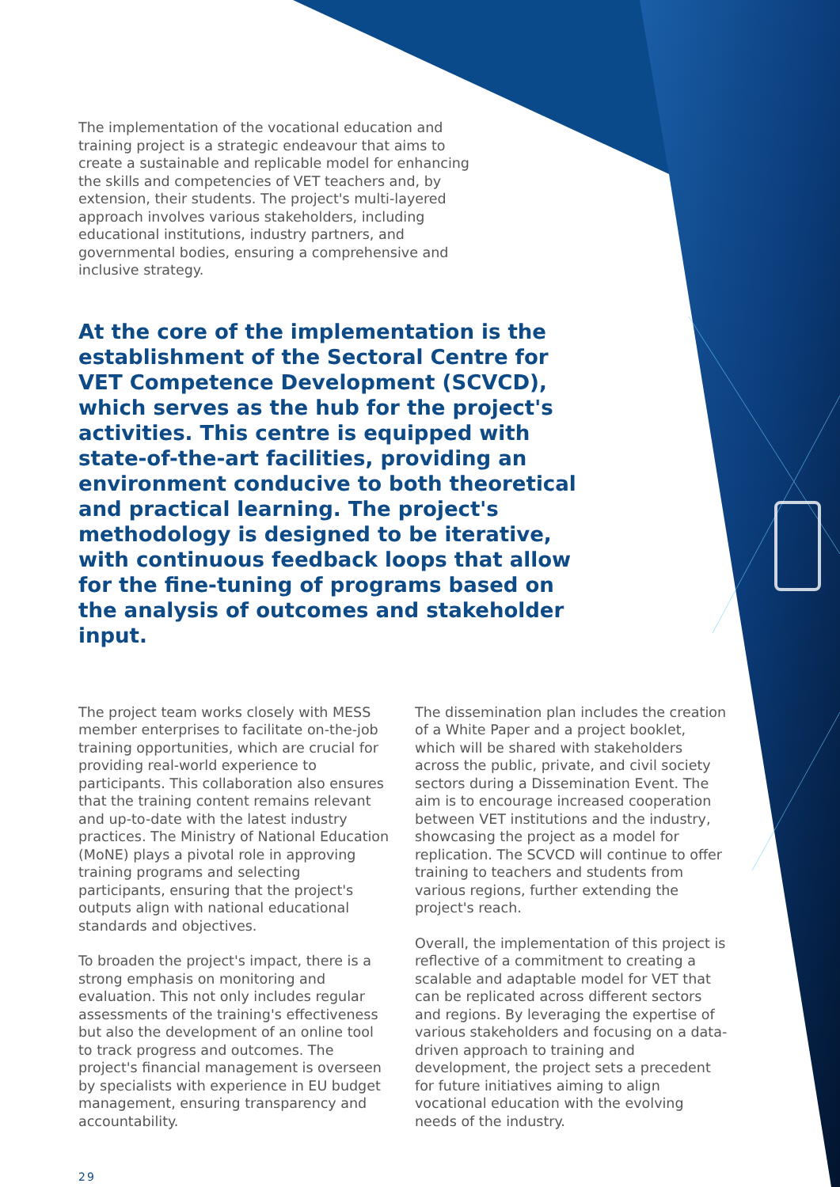The implementation of the vocational education and training project is a strategic endeavour that aims to create a sustainable and replicable model for enhancing the skills and competencies of VET teachers and, by extension, their students. The project's multi-layered approach involves various stakeholders, including educational institutions, industry partners, and governmental bodies, ensuring a comprehensive and inclusive strategy.
At the core of the implementation is the establishment of the Sectoral Centre for VET Competence Development (SCVCD), which serves as the hub for the project's activities. This centre is equipped with state-of-the-art facilities, providing an environment conducive to both theoretical and practical learning. The project's methodology is designed to be iterative, with continuous feedback loops that allow for the fine-tuning of programs based on the analysis of outcomes and stakeholder input.
The project team works closely with MESS member enterprises to facilitate on-the-job training opportunities, which are crucial for providing real-world experience to participants. This collaboration also ensures that the training content remains relevant and up-to-date with the latest industry practices. The Ministry of National Education (MoNE) plays a pivotal role in approving training programs and selecting participants, ensuring that the project's outputs align with national educational standards and objectives.
To broaden the project's impact, there is a strong emphasis on monitoring and evaluation. This not only includes regular assessments of the training's effectiveness but also the development of an online tool to track progress and outcomes. The project's financial management is overseen by specialists with experience in EU budget management, ensuring transparency and accountability.
The dissemination plan includes the creation of a White Paper and a project booklet, which will be shared with stakeholders across the public, private, and civil society sectors during a Dissemination Event. The aim is to encourage increased cooperation between VET institutions and the industry, showcasing the project as a model for replication. The SCVCD will continue to offer training to teachers and students from various regions, further extending the project's reach.
Overall, the implementation of this project is reflective of a commitment to creating a scalable and adaptable model for VET that can be replicated across different sectors and regions. By leveraging the expertise of various stakeholders and focusing on a data-driven approach to training and development, the project sets a precedent for future initiatives aiming to align vocational education with the evolving needs of the industry.
29